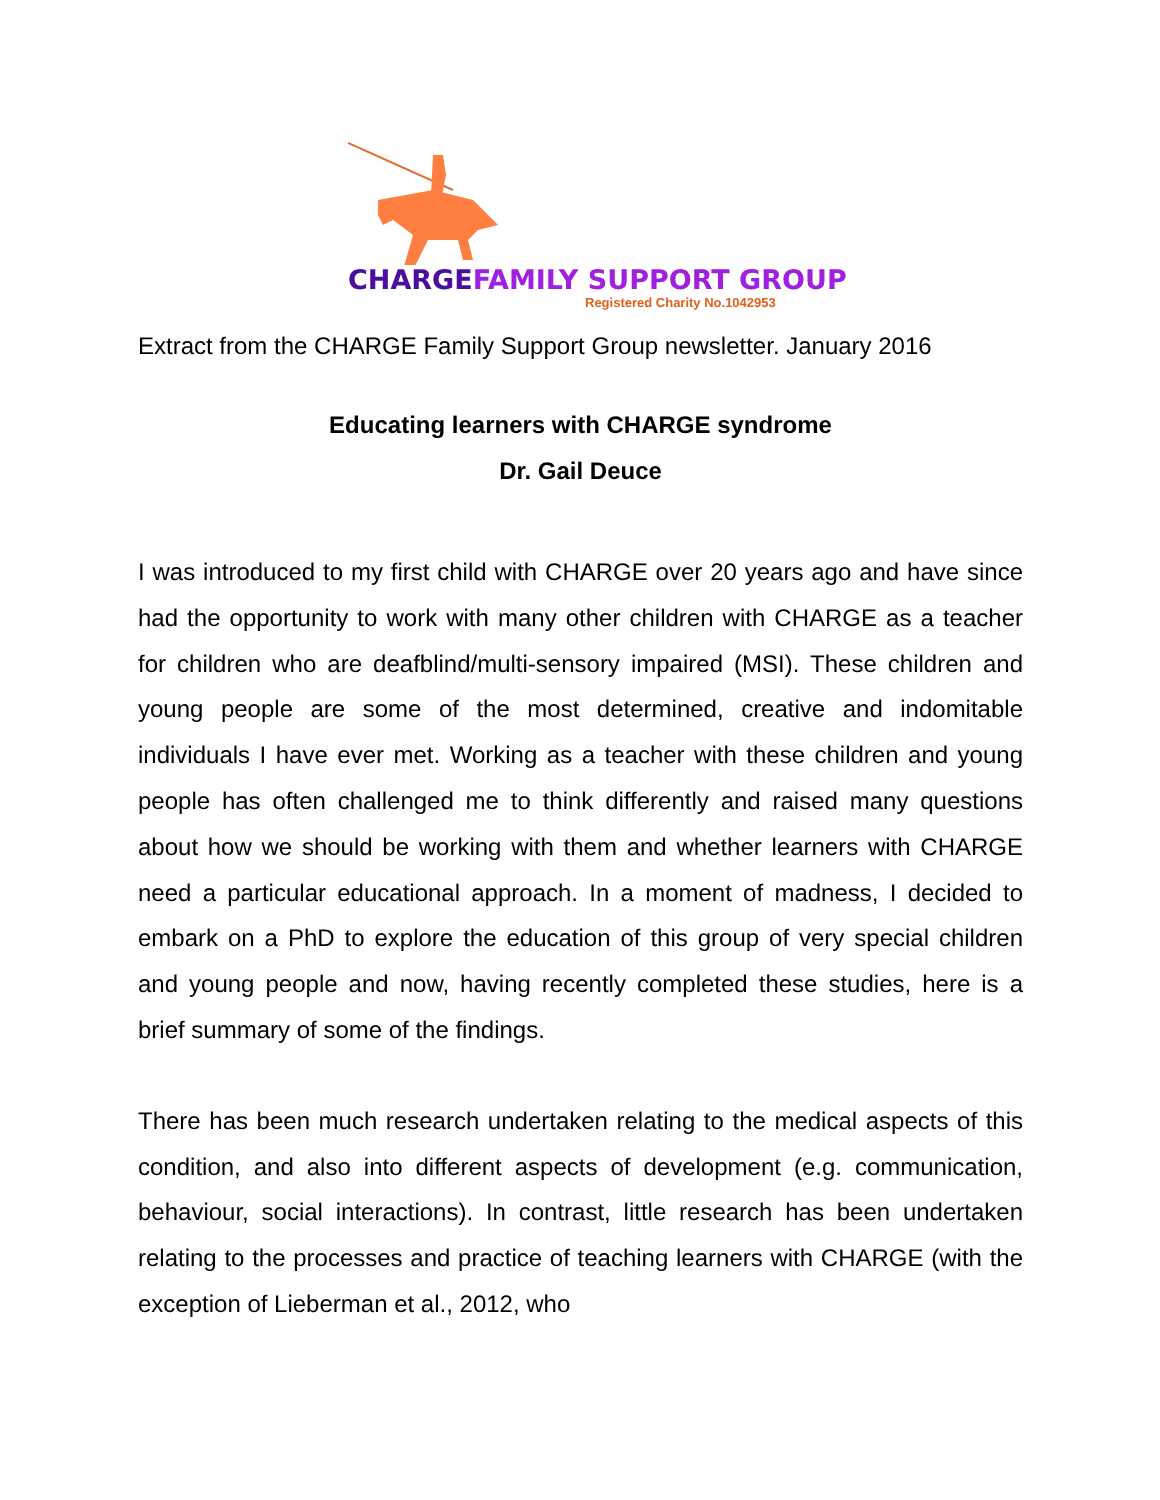CHARGE FAMILY SUPPORT GROUP
Registered Charity No.1042953
Extract from the CHARGE Family Support Group newsletter. January 2016
Educating learners with CHARGE syndrome
Dr. Gail Deuce
I was introduced to my first child with CHARGE over 20 years ago and have since had the opportunity to work with many other children with CHARGE as a teacher for children who are deafblind/multi-sensory impaired (MSI). These children and young people are some of the most determined, creative and indomitable individuals I have ever met. Working as a teacher with these children and young people has often challenged me to think differently and raised many questions about how we should be working with them and whether learners with CHARGE need a particular educational approach. In a moment of madness, I decided to embark on a PhD to explore the education of this group of very special children and young people and now, having recently completed these studies, here is a brief summary of some of the findings.
There has been much research undertaken relating to the medical aspects of this condition, and also into different aspects of development (e.g. communication, behaviour, social interactions). In contrast, little research has been undertaken relating to the processes and practice of teaching learners with CHARGE (with the exception of Lieberman et al., 2012, who